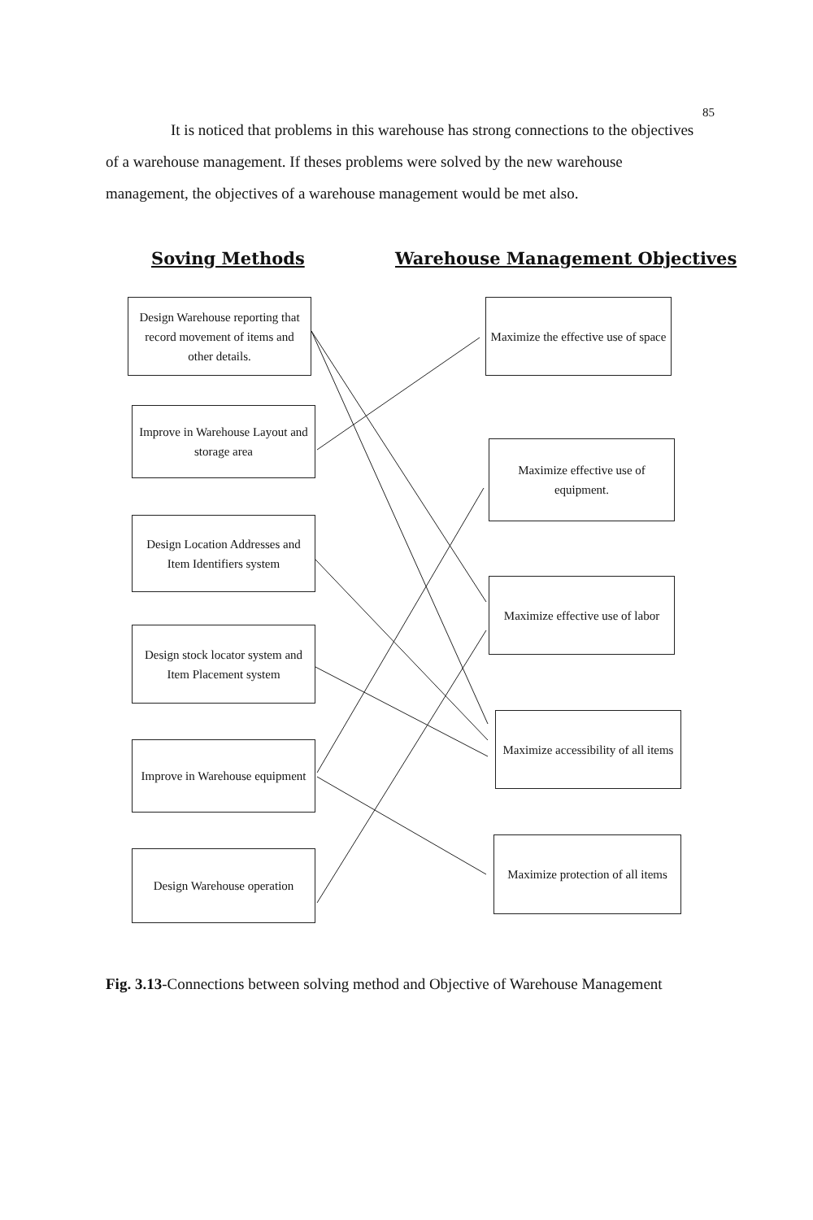85
It is noticed that problems in this warehouse has strong connections to the objectives of a warehouse management. If theses problems were solved by the new warehouse management, the objectives of a warehouse management would be met also.
Soving Methods
Warehouse Management Objectives
Design Warehouse reporting that record movement of items and other details.
Improve in Warehouse Layout and storage area
Design Location Addresses and Item Identifiers system
Design stock locator system and Item Placement system
Improve in Warehouse equipment
Design Warehouse operation
Maximize the effective use of space
Maximize effective use of equipment.
Maximize effective use of labor
Maximize accessibility of all items
Maximize protection of all items
Fig. 3.13-Connections between solving method and Objective of Warehouse Management